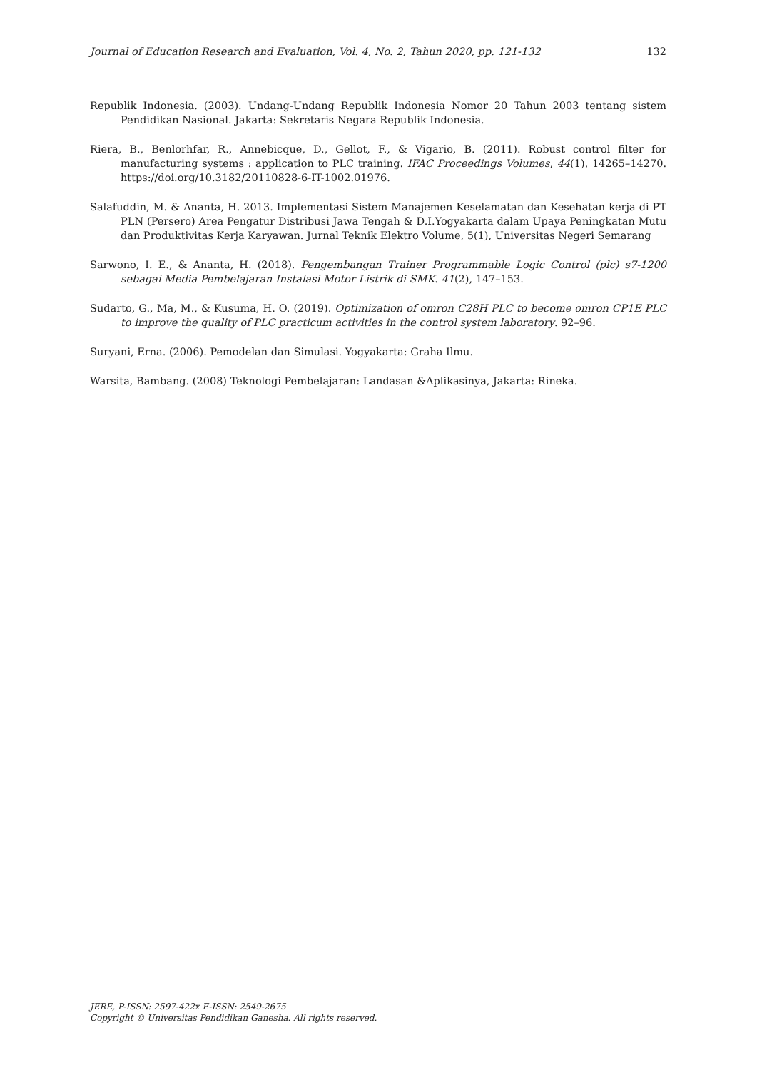Journal of Education Research and Evaluation, Vol. 4, No. 2, Tahun 2020, pp. 121-132 132
Republik Indonesia. (2003). Undang-Undang Republik Indonesia Nomor 20 Tahun 2003 tentang sistem Pendidikan Nasional. Jakarta: Sekretaris Negara Republik Indonesia.
Riera, B., Benlorhfar, R., Annebicque, D., Gellot, F., & Vigario, B. (2011). Robust control filter for manufacturing systems : application to PLC training. IFAC Proceedings Volumes, 44(1), 14265–14270. https://doi.org/10.3182/20110828-6-IT-1002.01976.
Salafuddin, M. & Ananta, H. 2013. Implementasi Sistem Manajemen Keselamatan dan Kesehatan kerja di PT PLN (Persero) Area Pengatur Distribusi Jawa Tengah & D.I.Yogyakarta dalam Upaya Peningkatan Mutu dan Produktivitas Kerja Karyawan. Jurnal Teknik Elektro Volume, 5(1), Universitas Negeri Semarang
Sarwono, I. E., & Ananta, H. (2018). Pengembangan Trainer Programmable Logic Control (plc) s7-1200 sebagai Media Pembelajaran Instalasi Motor Listrik di SMK. 41(2), 147–153.
Sudarto, G., Ma, M., & Kusuma, H. O. (2019). Optimization of omron C28H PLC to become omron CP1E PLC to improve the quality of PLC practicum activities in the control system laboratory. 92–96.
Suryani, Erna. (2006). Pemodelan dan Simulasi. Yogyakarta: Graha Ilmu.
Warsita, Bambang. (2008) Teknologi Pembelajaran: Landasan &Aplikasinya, Jakarta: Rineka.
JERE, P-ISSN: 2597-422x E-ISSN: 2549-2675
Copyright © Universitas Pendidikan Ganesha. All rights reserved.